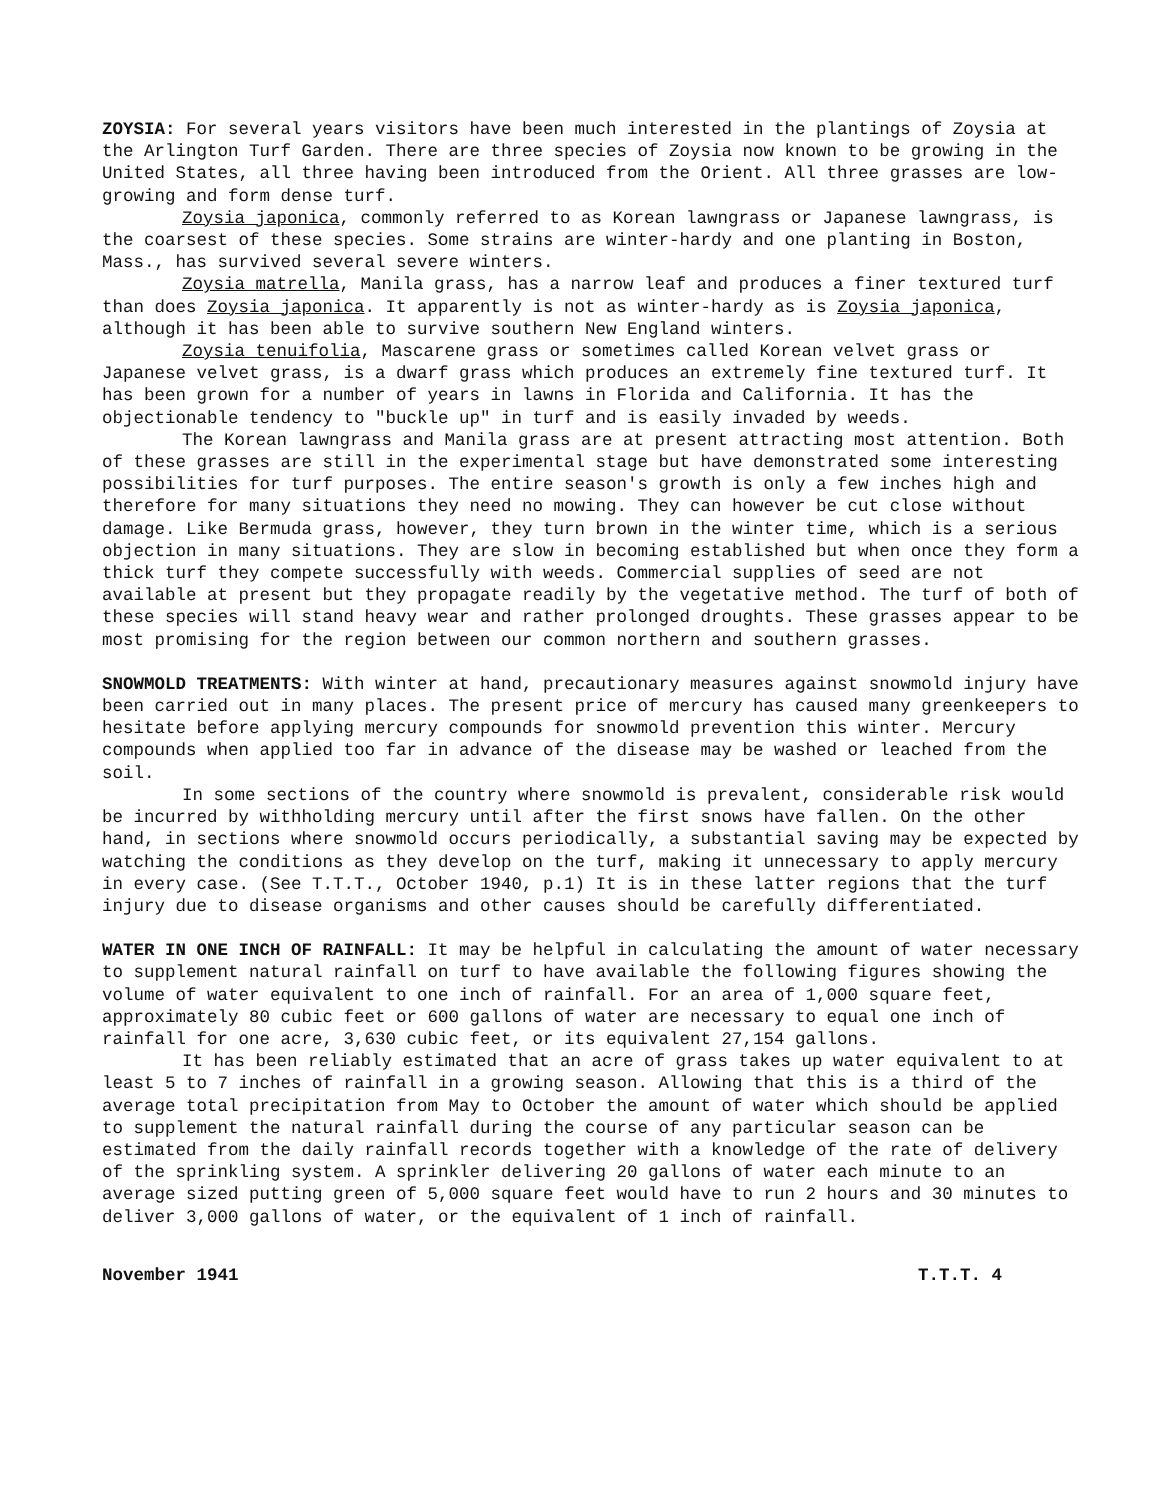ZOYSIA: For several years visitors have been much interested in the plantings of Zoysia at the Arlington Turf Garden. There are three species of Zoysia now known to be growing in the United States, all three having been introduced from the Orient. All three grasses are low-growing and form dense turf.
Zoysia japonica, commonly referred to as Korean lawngrass or Japanese lawngrass, is the coarsest of these species. Some strains are winter-hardy and one planting in Boston, Mass., has survived several severe winters.
Zoysia matrella, Manila grass, has a narrow leaf and produces a finer textured turf than does Zoysia japonica. It apparently is not as winter-hardy as is Zoysia japonica, although it has been able to survive southern New England winters.
Zoysia tenuifolia, Mascarene grass or sometimes called Korean velvet grass or Japanese velvet grass, is a dwarf grass which produces an extremely fine textured turf. It has been grown for a number of years in lawns in Florida and California. It has the objectionable tendency to "buckle up" in turf and is easily invaded by weeds.
The Korean lawngrass and Manila grass are at present attracting most attention. Both of these grasses are still in the experimental stage but have demonstrated some interesting possibilities for turf purposes. The entire season's growth is only a few inches high and therefore for many situations they need no mowing. They can however be cut close without damage. Like Bermuda grass, however, they turn brown in the winter time, which is a serious objection in many situations. They are slow in becoming established but when once they form a thick turf they compete successfully with weeds. Commercial supplies of seed are not available at present but they propagate readily by the vegetative method. The turf of both of these species will stand heavy wear and rather prolonged droughts. These grasses appear to be most promising for the region between our common northern and southern grasses.
SNOWMOLD TREATMENTS: With winter at hand, precautionary measures against snowmold injury have been carried out in many places. The present price of mercury has caused many greenkeepers to hesitate before applying mercury compounds for snowmold prevention this winter. Mercury compounds when applied too far in advance of the disease may be washed or leached from the soil.
In some sections of the country where snowmold is prevalent, considerable risk would be incurred by withholding mercury until after the first snows have fallen. On the other hand, in sections where snowmold occurs periodically, a substantial saving may be expected by watching the conditions as they develop on the turf, making it unnecessary to apply mercury in every case. (See T.T.T., October 1940, p.1) It is in these latter regions that the turf injury due to disease organisms and other causes should be carefully differentiated.
WATER IN ONE INCH OF RAINFALL: It may be helpful in calculating the amount of water necessary to supplement natural rainfall on turf to have available the following figures showing the volume of water equivalent to one inch of rainfall. For an area of 1,000 square feet, approximately 80 cubic feet or 600 gallons of water are necessary to equal one inch of rainfall for one acre, 3,630 cubic feet, or its equivalent 27,154 gallons.
It has been reliably estimated that an acre of grass takes up water equivalent to at least 5 to 7 inches of rainfall in a growing season. Allowing that this is a third of the average total precipitation from May to October the amount of water which should be applied to supplement the natural rainfall during the course of any particular season can be estimated from the daily rainfall records together with a knowledge of the rate of delivery of the sprinkling system. A sprinkler delivering 20 gallons of water each minute to an average sized putting green of 5,000 square feet would have to run 2 hours and 30 minutes to deliver 3,000 gallons of water, or the equivalent of 1 inch of rainfall.
November 1941 T.T.T. 4